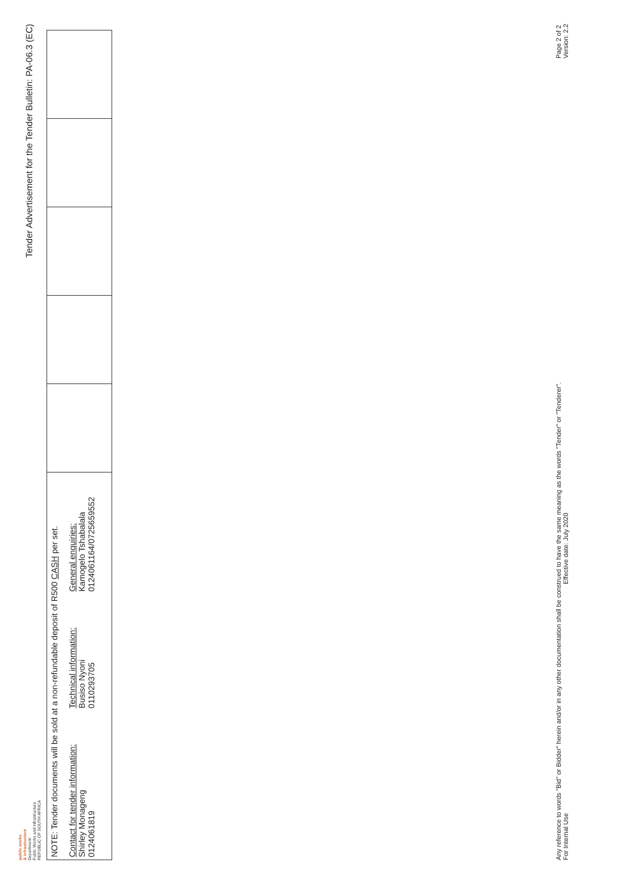public works
& infrastructure
Department:
Public Works and Infrastructure
REPUBLIC OF SOUTH AFRICA
Tender Advertisement for the Tender Bulletin: PA-06.3 (EC)
| NOTE: Tender documents will be sold at a non-refundable deposit of R500 CASH per set. Contact for tender information: Shirley Monageng 0124061819 Technical information: Busiso Nyoni 0110293705 General enquiries: Kamogelo Tshabalala 0124061164/0725659552 | | | | | |
Page 2 of 2
Version: 2.2
Any reference to words "Bid" or Bidder" herein and/or in any other documentation shall be construed to have the same meaning as the words "Tender" or "Tenderer".
For Internal Use Effective date: July 2020